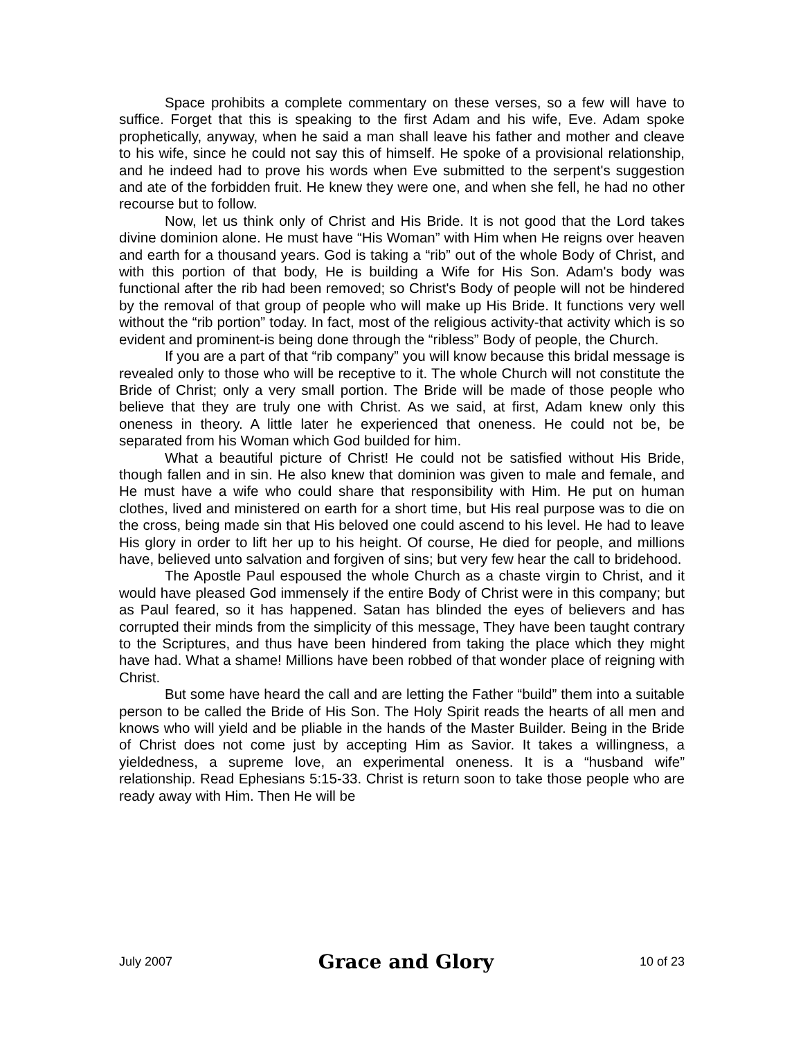Space prohibits a complete commentary on these verses, so a few will have to suffice. Forget that this is speaking to the first Adam and his wife, Eve. Adam spoke prophetically, anyway, when he said a man shall leave his father and mother and cleave to his wife, since he could not say this of himself. He spoke of a provisional relationship, and he indeed had to prove his words when Eve submitted to the serpent's suggestion and ate of the forbidden fruit. He knew they were one, and when she fell, he had no other recourse but to follow.
Now, let us think only of Christ and His Bride. It is not good that the Lord takes divine dominion alone. He must have “His Woman” with Him when He reigns over heaven and earth for a thousand years. God is taking a “rib” out of the whole Body of Christ, and with this portion of that body, He is building a Wife for His Son. Adam's body was functional after the rib had been removed; so Christ's Body of people will not be hindered by the removal of that group of people who will make up His Bride. It functions very well without the “rib portion” today. In fact, most of the religious activity-that activity which is so evident and prominent-is being done through the “ribless” Body of people, the Church.
If you are a part of that “rib company” you will know because this bridal message is revealed only to those who will be receptive to it. The whole Church will not constitute the Bride of Christ; only a very small portion. The Bride will be made of those people who believe that they are truly one with Christ. As we said, at first, Adam knew only this oneness in theory. A little later he experienced that oneness. He could not be, be separated from his Woman which God builded for him.
What a beautiful picture of Christ! He could not be satisfied without His Bride, though fallen and in sin. He also knew that dominion was given to male and female, and He must have a wife who could share that responsibility with Him. He put on human clothes, lived and ministered on earth for a short time, but His real purpose was to die on the cross, being made sin that His beloved one could ascend to his level. He had to leave His glory in order to lift her up to his height. Of course, He died for people, and millions have, believed unto salvation and forgiven of sins; but very few hear the call to bridehood.
The Apostle Paul espoused the whole Church as a chaste virgin to Christ, and it would have pleased God immensely if the entire Body of Christ were in this company; but as Paul feared, so it has happened. Satan has blinded the eyes of believers and has corrupted their minds from the simplicity of this message, They have been taught contrary to the Scriptures, and thus have been hindered from taking the place which they might have had. What a shame! Millions have been robbed of that wonder place of reigning with Christ.
But some have heard the call and are letting the Father “build” them into a suitable person to be called the Bride of His Son. The Holy Spirit reads the hearts of all men and knows who will yield and be pliable in the hands of the Master Builder. Being in the Bride of Christ does not come just by accepting Him as Savior. It takes a willingness, a yieldedness, a supreme love, an experimental oneness. It is a “husband wife” relationship. Read Ephesians 5:15-33. Christ is return soon to take those people who are ready away with Him. Then He will be
July 2007 Grace and Glory 10 of 23